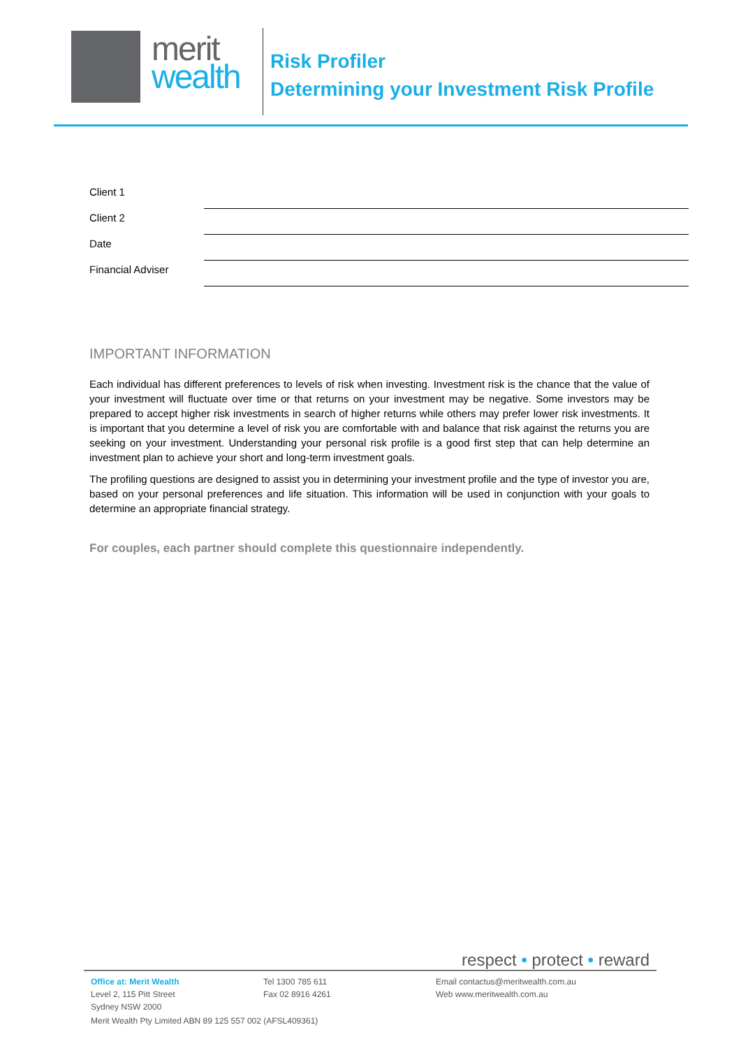merit
wealth
Risk Profiler
Determining your Investment Risk Profile
Client 1
Client 2
Date
Financial Adviser
IMPORTANT INFORMATION
Each individual has different preferences to levels of risk when investing. Investment risk is the chance that the value of your investment will fluctuate over time or that returns on your investment may be negative. Some investors may be prepared to accept higher risk investments in search of higher returns while others may prefer lower risk investments. It is important that you determine a level of risk you are comfortable with and balance that risk against the returns you are seeking on your investment. Understanding your personal risk profile is a good first step that can help determine an investment plan to achieve your short and long-term investment goals.
The profiling questions are designed to assist you in determining your investment profile and the type of investor you are, based on your personal preferences and life situation. This information will be used in conjunction with your goals to determine an appropriate financial strategy.
For couples, each partner should complete this questionnaire independently.
respect • protect • reward
Office at: Merit Wealth
Level 2, 115 Pitt Street
Sydney NSW 2000
Tel 1300 785 611
Fax 02 8916 4261
Email contactus@meritwealth.com.au
Web www.meritwealth.com.au
Merit Wealth Pty Limited ABN 89 125 557 002 (AFSL409361)